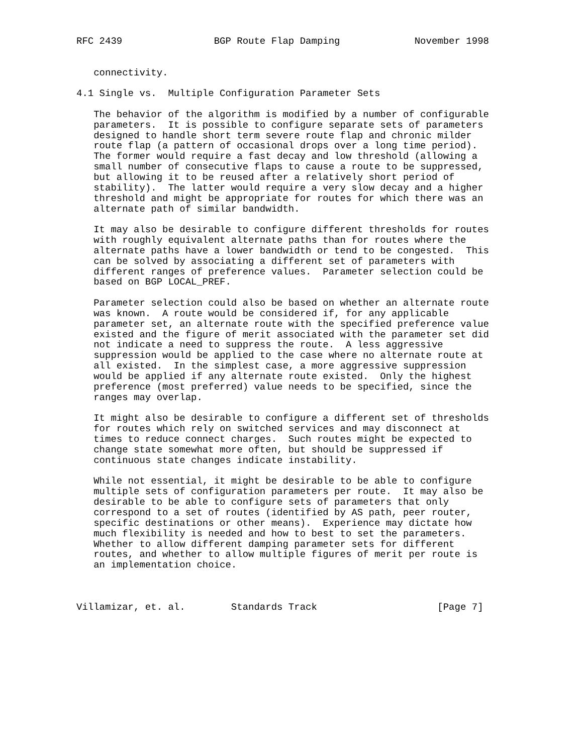RFC 2439                BGP Route Flap Damping             November 1998


   connectivity.

4.1 Single vs.  Multiple Configuration Parameter Sets

   The behavior of the algorithm is modified by a number of configurable
   parameters.  It is possible to configure separate sets of parameters
   designed to handle short term severe route flap and chronic milder
   route flap (a pattern of occasional drops over a long time period).
   The former would require a fast decay and low threshold (allowing a
   small number of consecutive flaps to cause a route to be suppressed,
   but allowing it to be reused after a relatively short period of
   stability).  The latter would require a very slow decay and a higher
   threshold and might be appropriate for routes for which there was an
   alternate path of similar bandwidth.

   It may also be desirable to configure different thresholds for routes
   with roughly equivalent alternate paths than for routes where the
   alternate paths have a lower bandwidth or tend to be congested.  This
   can be solved by associating a different set of parameters with
   different ranges of preference values.  Parameter selection could be
   based on BGP LOCAL_PREF.

   Parameter selection could also be based on whether an alternate route
   was known.  A route would be considered if, for any applicable
   parameter set, an alternate route with the specified preference value
   existed and the figure of merit associated with the parameter set did
   not indicate a need to suppress the route.  A less aggressive
   suppression would be applied to the case where no alternate route at
   all existed.  In the simplest case, a more aggressive suppression
   would be applied if any alternate route existed.  Only the highest
   preference (most preferred) value needs to be specified, since the
   ranges may overlap.

   It might also be desirable to configure a different set of thresholds
   for routes which rely on switched services and may disconnect at
   times to reduce connect charges.  Such routes might be expected to
   change state somewhat more often, but should be suppressed if
   continuous state changes indicate instability.

   While not essential, it might be desirable to be able to configure
   multiple sets of configuration parameters per route.  It may also be
   desirable to be able to configure sets of parameters that only
   correspond to a set of routes (identified by AS path, peer router,
   specific destinations or other means).  Experience may dictate how
   much flexibility is needed and how to best to set the parameters.
   Whether to allow different damping parameter sets for different
   routes, and whether to allow multiple figures of merit per route is
   an implementation choice.



Villamizar, et. al.        Standards Track                     [Page 7]